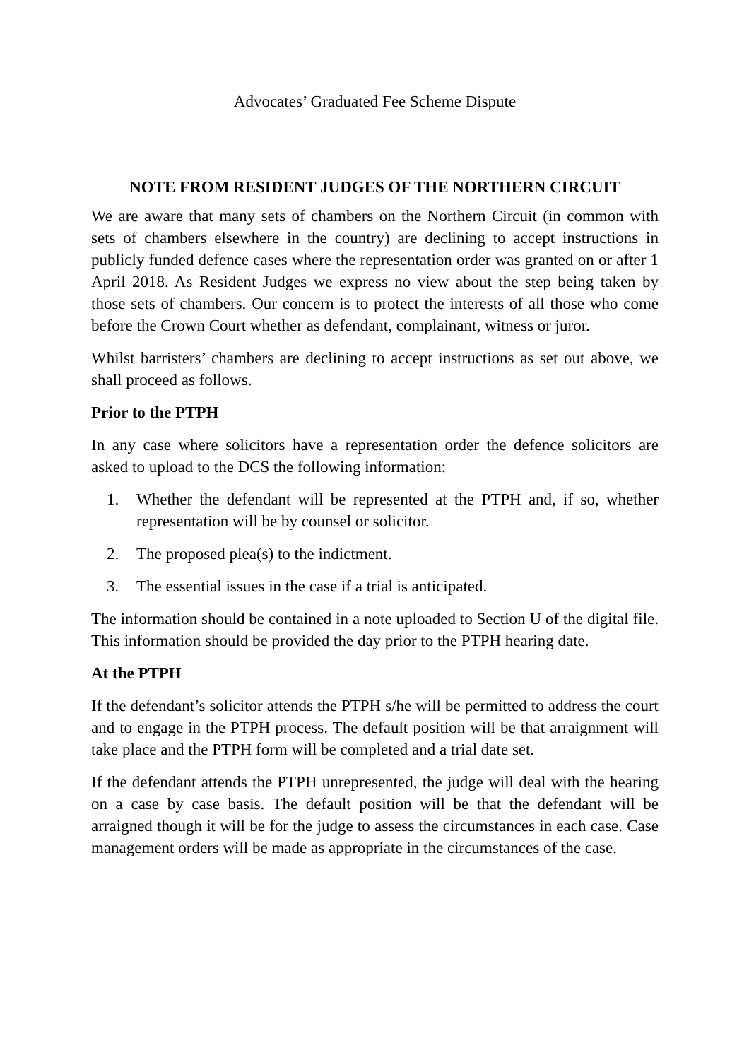Advocates’ Graduated Fee Scheme Dispute
NOTE FROM RESIDENT JUDGES OF THE NORTHERN CIRCUIT
We are aware that many sets of chambers on the Northern Circuit (in common with sets of chambers elsewhere in the country) are declining to accept instructions in publicly funded defence cases where the representation order was granted on or after 1 April 2018. As Resident Judges we express no view about the step being taken by those sets of chambers. Our concern is to protect the interests of all those who come before the Crown Court whether as defendant, complainant, witness or juror.
Whilst barristers’ chambers are declining to accept instructions as set out above, we shall proceed as follows.
Prior to the PTPH
In any case where solicitors have a representation order the defence solicitors are asked to upload to the DCS the following information:
1. Whether the defendant will be represented at the PTPH and, if so, whether representation will be by counsel or solicitor.
2. The proposed plea(s) to the indictment.
3. The essential issues in the case if a trial is anticipated.
The information should be contained in a note uploaded to Section U of the digital file. This information should be provided the day prior to the PTPH hearing date.
At the PTPH
If the defendant’s solicitor attends the PTPH s/he will be permitted to address the court and to engage in the PTPH process. The default position will be that arraignment will take place and the PTPH form will be completed and a trial date set.
If the defendant attends the PTPH unrepresented, the judge will deal with the hearing on a case by case basis. The default position will be that the defendant will be arraigned though it will be for the judge to assess the circumstances in each case. Case management orders will be made as appropriate in the circumstances of the case.